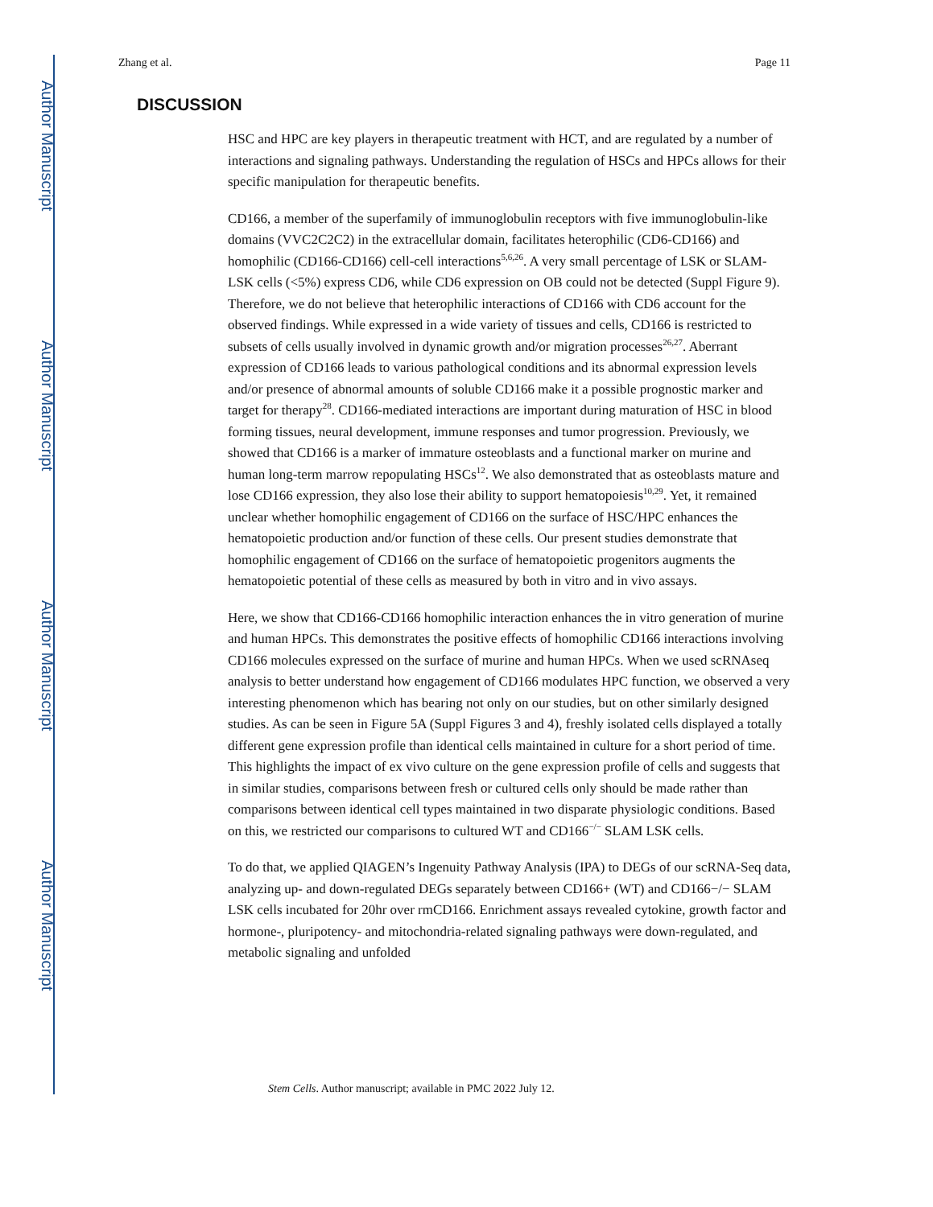Author Manuscript
Author Manuscript
Author Manuscript
Author Manuscript
Zhang et al. Page 11
DISCUSSION
HSC and HPC are key players in therapeutic treatment with HCT, and are regulated by a number of interactions and signaling pathways. Understanding the regulation of HSCs and HPCs allows for their specific manipulation for therapeutic benefits.
CD166, a member of the superfamily of immunoglobulin receptors with five immunoglobulin-like domains (VVC2C2C2) in the extracellular domain, facilitates heterophilic (CD6-CD166) and homophilic (CD166-CD166) cell-cell interactions<sup>5,6,26</sup>. A very small percentage of LSK or SLAM-LSK cells (<5%) express CD6, while CD6 expression on OB could not be detected (Suppl Figure 9). Therefore, we do not believe that heterophilic interactions of CD166 with CD6 account for the observed findings. While expressed in a wide variety of tissues and cells, CD166 is restricted to subsets of cells usually involved in dynamic growth and/or migration processes<sup>26,27</sup>. Aberrant expression of CD166 leads to various pathological conditions and its abnormal expression levels and/or presence of abnormal amounts of soluble CD166 make it a possible prognostic marker and target for therapy<sup>28</sup>. CD166-mediated interactions are important during maturation of HSC in blood forming tissues, neural development, immune responses and tumor progression. Previously, we showed that CD166 is a marker of immature osteoblasts and a functional marker on murine and human long-term marrow repopulating HSCs<sup>12</sup>. We also demonstrated that as osteoblasts mature and lose CD166 expression, they also lose their ability to support hematopoiesis<sup>10,29</sup>. Yet, it remained unclear whether homophilic engagement of CD166 on the surface of HSC/HPC enhances the hematopoietic production and/or function of these cells. Our present studies demonstrate that homophilic engagement of CD166 on the surface of hematopoietic progenitors augments the hematopoietic potential of these cells as measured by both in vitro and in vivo assays.
Here, we show that CD166-CD166 homophilic interaction enhances the in vitro generation of murine and human HPCs. This demonstrates the positive effects of homophilic CD166 interactions involving CD166 molecules expressed on the surface of murine and human HPCs. When we used scRNAseq analysis to better understand how engagement of CD166 modulates HPC function, we observed a very interesting phenomenon which has bearing not only on our studies, but on other similarly designed studies. As can be seen in Figure 5A (Suppl Figures 3 and 4), freshly isolated cells displayed a totally different gene expression profile than identical cells maintained in culture for a short period of time. This highlights the impact of ex vivo culture on the gene expression profile of cells and suggests that in similar studies, comparisons between fresh or cultured cells only should be made rather than comparisons between identical cell types maintained in two disparate physiologic conditions. Based on this, we restricted our comparisons to cultured WT and CD166<sup>−/−</sup> SLAM LSK cells.
To do that, we applied QIAGEN’s Ingenuity Pathway Analysis (IPA) to DEGs of our scRNA-Seq data, analyzing up- and down-regulated DEGs separately between CD166+ (WT) and CD166−/− SLAM LSK cells incubated for 20hr over rmCD166. Enrichment assays revealed cytokine, growth factor and hormone-, pluripotency- and mitochondria-related signaling pathways were down-regulated, and metabolic signaling and unfolded
Stem Cells. Author manuscript; available in PMC 2022 July 12.